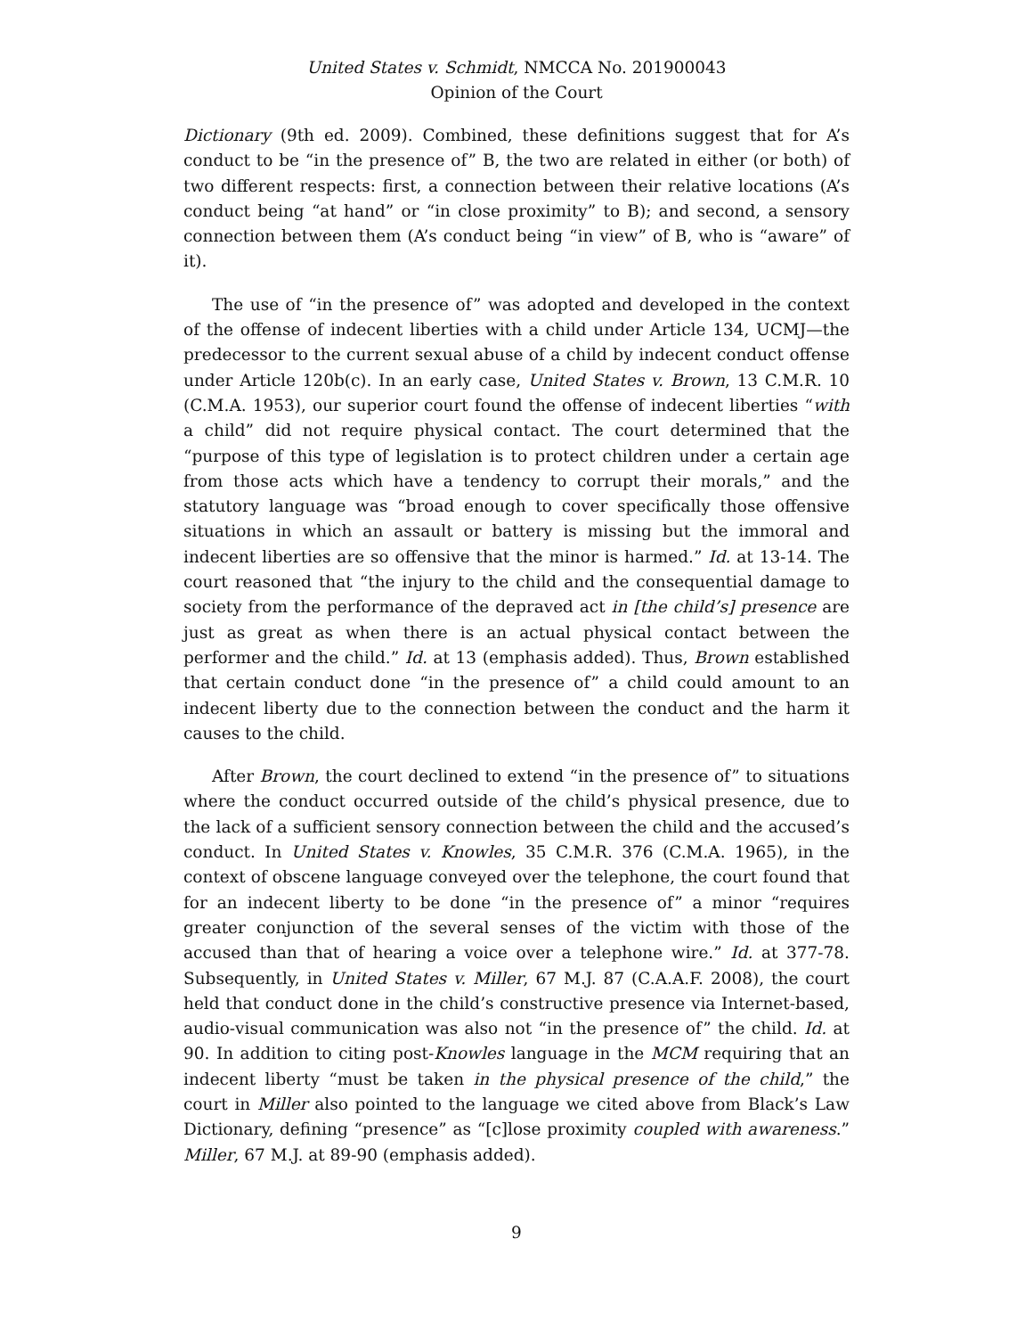United States v. Schmidt, NMCCA No. 201900043
Opinion of the Court
Dictionary (9th ed. 2009). Combined, these definitions suggest that for A’s conduct to be “in the presence of” B, the two are related in either (or both) of two different respects: first, a connection between their relative locations (A’s conduct being “at hand” or “in close proximity” to B); and second, a sensory connection between them (A’s conduct being “in view” of B, who is “aware” of it).
The use of “in the presence of” was adopted and developed in the context of the offense of indecent liberties with a child under Article 134, UCMJ—the predecessor to the current sexual abuse of a child by indecent conduct offense under Article 120b(c). In an early case, United States v. Brown, 13 C.M.R. 10 (C.M.A. 1953), our superior court found the offense of indecent liberties “with a child” did not require physical contact. The court determined that the “purpose of this type of legislation is to protect children under a certain age from those acts which have a tendency to corrupt their morals,” and the statutory language was “broad enough to cover specifically those offensive situations in which an assault or battery is missing but the immoral and indecent liberties are so offensive that the minor is harmed.” Id. at 13-14. The court reasoned that “the injury to the child and the consequential damage to society from the performance of the depraved act in [the child’s] presence are just as great as when there is an actual physical contact between the performer and the child.” Id. at 13 (emphasis added). Thus, Brown established that certain conduct done “in the presence of” a child could amount to an indecent liberty due to the connection between the conduct and the harm it causes to the child.
After Brown, the court declined to extend “in the presence of” to situations where the conduct occurred outside of the child’s physical presence, due to the lack of a sufficient sensory connection between the child and the accused’s conduct. In United States v. Knowles, 35 C.M.R. 376 (C.M.A. 1965), in the context of obscene language conveyed over the telephone, the court found that for an indecent liberty to be done “in the presence of” a minor “requires greater conjunction of the several senses of the victim with those of the accused than that of hearing a voice over a telephone wire.” Id. at 377-78. Subsequently, in United States v. Miller, 67 M.J. 87 (C.A.A.F. 2008), the court held that conduct done in the child’s constructive presence via Internet-based, audio-visual communication was also not “in the presence of” the child. Id. at 90. In addition to citing post-Knowles language in the MCM requiring that an indecent liberty “must be taken in the physical presence of the child,” the court in Miller also pointed to the language we cited above from Black’s Law Dictionary, defining “presence” as “[c]lose proximity coupled with awareness.” Miller, 67 M.J. at 89-90 (emphasis added).
9